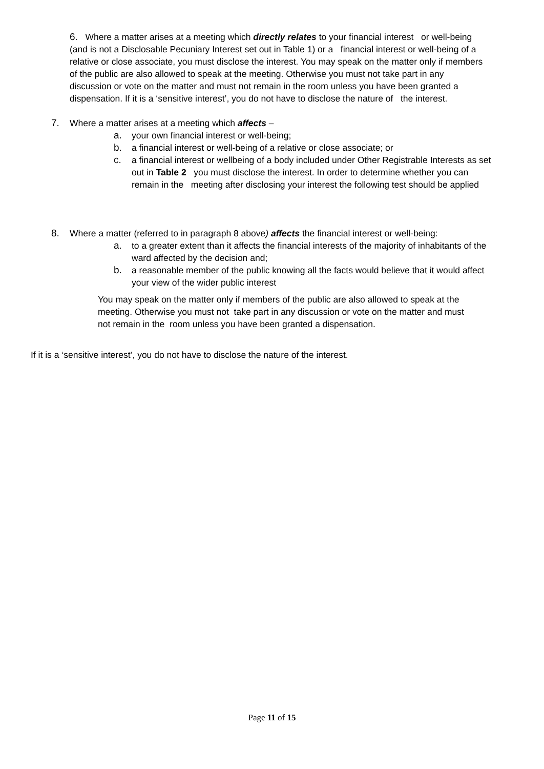6. Where a matter arises at a meeting which directly relates to your financial interest or well-being (and is not a Disclosable Pecuniary Interest set out in Table 1) or a financial interest or well-being of a relative or close associate, you must disclose the interest. You may speak on the matter only if members of the public are also allowed to speak at the meeting. Otherwise you must not take part in any discussion or vote on the matter and must not remain in the room unless you have been granted a dispensation. If it is a ‘sensitive interest’, you do not have to disclose the nature of the interest.
7. Where a matter arises at a meeting which affects –
a. your own financial interest or well-being;
b. a financial interest or well-being of a relative or close associate; or
c. a financial interest or wellbeing of a body included under Other Registrable Interests as set out in Table 2 you must disclose the interest. In order to determine whether you can remain in the meeting after disclosing your interest the following test should be applied
8. Where a matter (referred to in paragraph 8 above) affects the financial interest or well-being:
a. to a greater extent than it affects the financial interests of the majority of inhabitants of the ward affected by the decision and;
b. a reasonable member of the public knowing all the facts would believe that it would affect your view of the wider public interest
You may speak on the matter only if members of the public are also allowed to speak at the meeting. Otherwise you must not take part in any discussion or vote on the matter and must not remain in the room unless you have been granted a dispensation.
If it is a ‘sensitive interest’, you do not have to disclose the nature of the interest.
Page 11 of 15